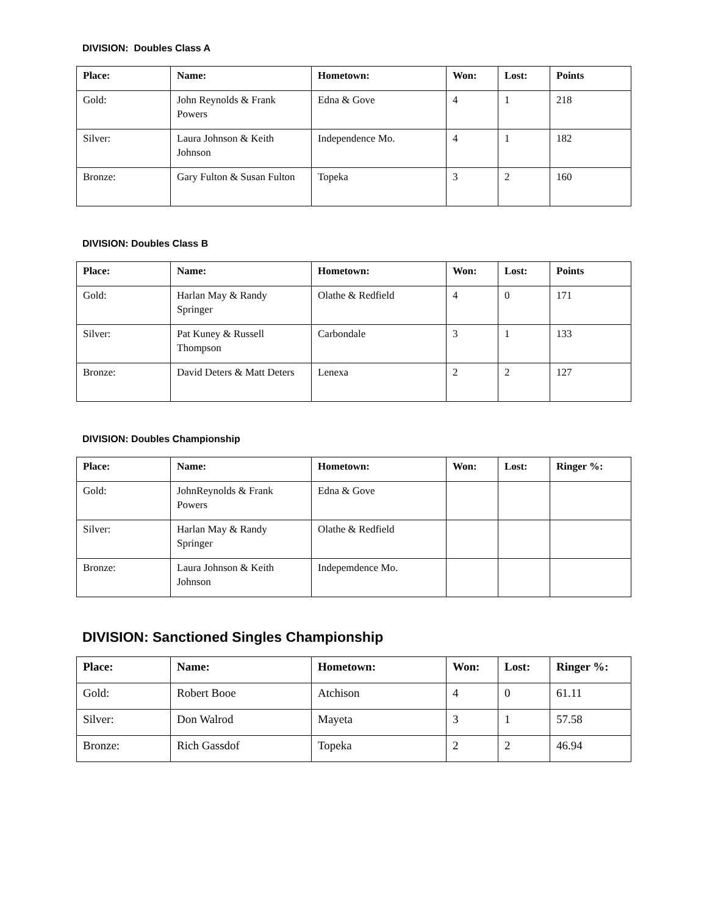DIVISION: Doubles Class A
| Place: | Name: | Hometown: | Won: | Lost: | Points |
| --- | --- | --- | --- | --- | --- |
| Gold: | John Reynolds & Frank Powers | Edna & Gove | 4 | 1 | 218 |
| Silver: | Laura Johnson & Keith Johnson | Independence Mo. | 4 | 1 | 182 |
| Bronze: | Gary Fulton & Susan Fulton | Topeka | 3 | 2 | 160 |
DIVISION: Doubles Class B
| Place: | Name: | Hometown: | Won: | Lost: | Points |
| --- | --- | --- | --- | --- | --- |
| Gold: | Harlan May & Randy Springer | Olathe & Redfield | 4 | 0 | 171 |
| Silver: | Pat Kuney & Russell Thompson | Carbondale | 3 | 1 | 133 |
| Bronze: | David Deters & Matt Deters | Lenexa | 2 | 2 | 127 |
DIVISION: Doubles Championship
| Place: | Name: | Hometown: | Won: | Lost: | Ringer %: |
| --- | --- | --- | --- | --- | --- |
| Gold: | JohnReynolds & Frank Powers | Edna & Gove | | | |
| Silver: | Harlan May & Randy Springer | Olathe & Redfield | | | |
| Bronze: | Laura Johnson & Keith Johnson | Indepemdence Mo. | | | |
DIVISION: Sanctioned Singles Championship
| Place: | Name: | Hometown: | Won: | Lost: | Ringer %: |
| --- | --- | --- | --- | --- | --- |
| Gold: | Robert Booe | Atchison | 4 | 0 | 61.11 |
| Silver: | Don Walrod | Mayeta | 3 | 1 | 57.58 |
| Bronze: | Rich Gassdof | Topeka | 2 | 2 | 46.94 |